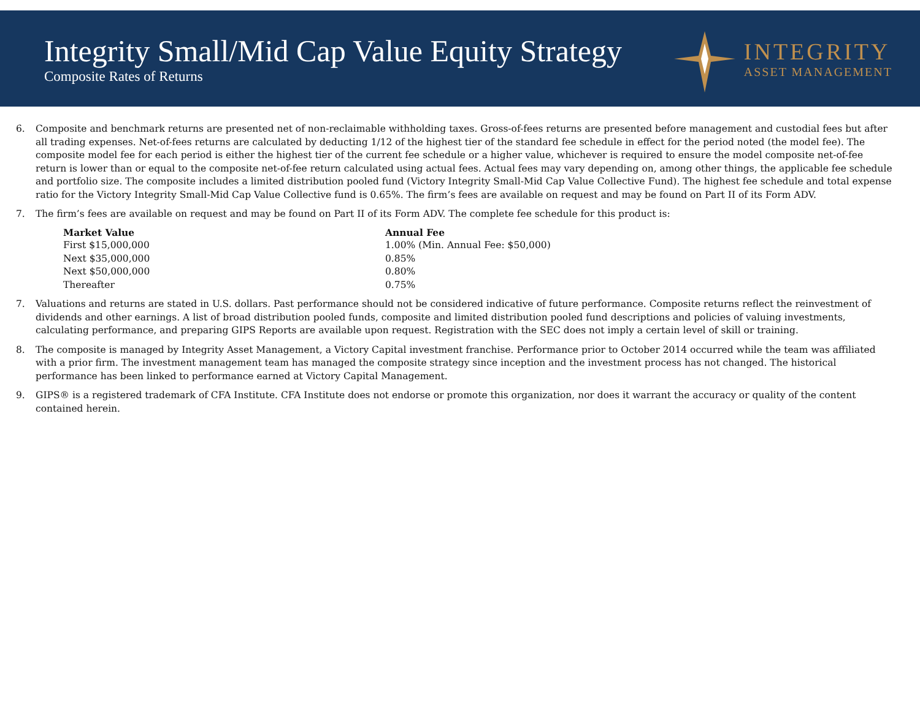Integrity Small/Mid Cap Value Equity Strategy
Composite Rates of Returns
INTEGRITY
ASSET MANAGEMENT
6. Composite and benchmark returns are presented net of non-reclaimable withholding taxes. Gross-of-fees returns are presented before management and custodial fees but after all trading expenses. Net-of-fees returns are calculated by deducting 1/12 of the highest tier of the standard fee schedule in effect for the period noted (the model fee). The composite model fee for each period is either the highest tier of the current fee schedule or a higher value, whichever is required to ensure the model composite net-of-fee return is lower than or equal to the composite net-of-fee return calculated using actual fees. Actual fees may vary depending on, among other things, the applicable fee schedule and portfolio size. The composite includes a limited distribution pooled fund (Victory Integrity Small-Mid Cap Value Collective Fund). The highest fee schedule and total expense ratio for the Victory Integrity Small-Mid Cap Value Collective fund is 0.65%. The firm’s fees are available on request and may be found on Part II of its Form ADV.
7. The firm’s fees are available on request and may be found on Part II of its Form ADV. The complete fee schedule for this product is:
| Market Value | Annual Fee |
| --- | --- |
| First $15,000,000 | 1.00% (Min. Annual Fee: $50,000) |
| Next $35,000,000 | 0.85% |
| Next $50,000,000 | 0.80% |
| Thereafter | 0.75% |
7. Valuations and returns are stated in U.S. dollars. Past performance should not be considered indicative of future performance. Composite returns reflect the reinvestment of dividends and other earnings. A list of broad distribution pooled funds, composite and limited distribution pooled fund descriptions and policies of valuing investments, calculating performance, and preparing GIPS Reports are available upon request. Registration with the SEC does not imply a certain level of skill or training.
8. The composite is managed by Integrity Asset Management, a Victory Capital investment franchise. Performance prior to October 2014 occurred while the team was affiliated with a prior firm. The investment management team has managed the composite strategy since inception and the investment process has not changed. The historical performance has been linked to performance earned at Victory Capital Management.
9. GIPS® is a registered trademark of CFA Institute. CFA Institute does not endorse or promote this organization, nor does it warrant the accuracy or quality of the content contained herein.